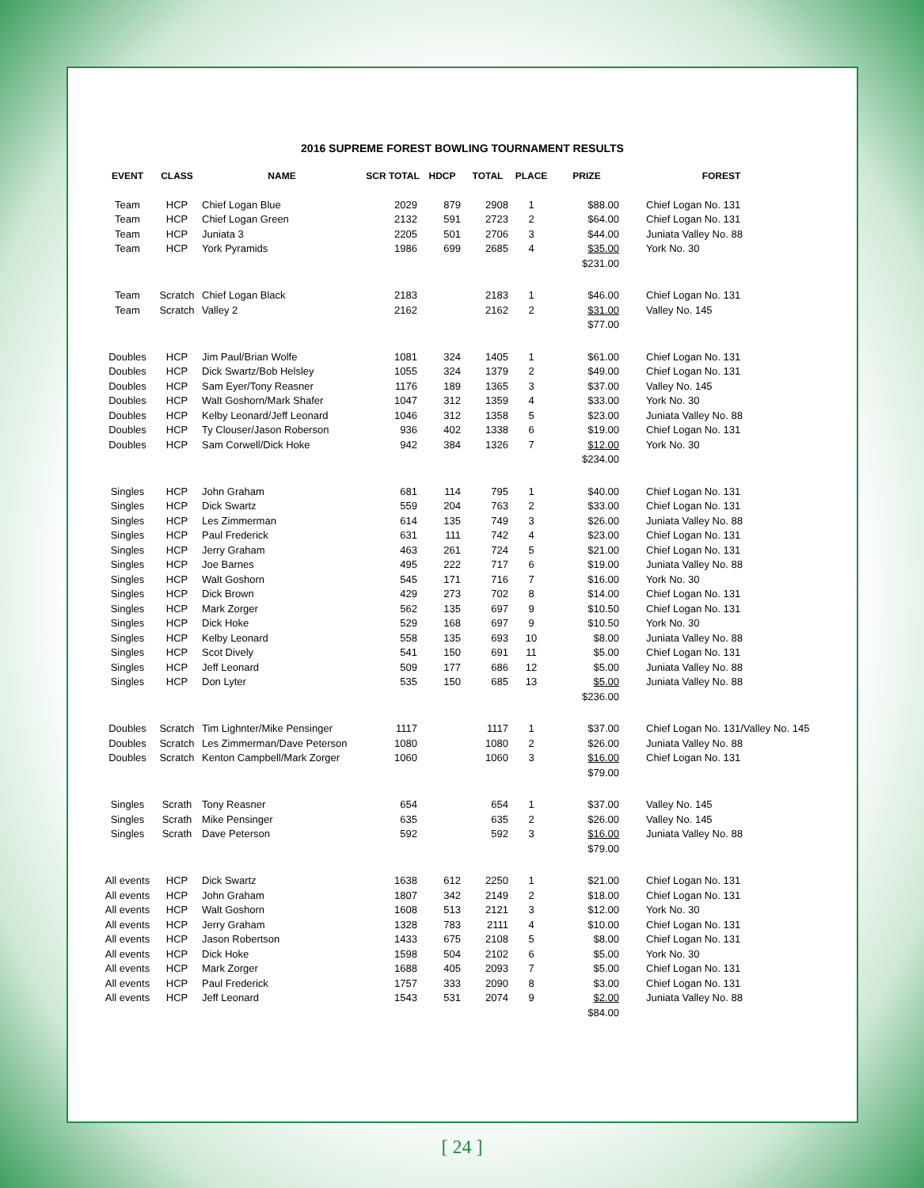2016 SUPREME FOREST BOWLING TOURNAMENT RESULTS
| EVENT | CLASS | NAME | SCR TOTAL | HDCP | TOTAL | PLACE | PRIZE | FOREST |
| --- | --- | --- | --- | --- | --- | --- | --- | --- |
| Team | HCP | Chief Logan Blue | 2029 | 879 | 2908 | 1 | $88.00 | Chief Logan No. 131 |
| Team | HCP | Chief Logan Green | 2132 | 591 | 2723 | 2 | $64.00 | Chief Logan No. 131 |
| Team | HCP | Juniata 3 | 2205 | 501 | 2706 | 3 | $44.00 | Juniata Valley No. 88 |
| Team | HCP | York Pyramids | 1986 | 699 | 2685 | 4 | $35.00 | York No. 30 |
| | | | | | | | $231.00 | |
| Team | Scratch | Chief Logan Black | 2183 | | 2183 | 1 | $46.00 | Chief Logan No. 131 |
| Team | Scratch | Valley 2 | 2162 | | 2162 | 2 | $31.00 | Valley No. 145 |
| | | | | | | | $77.00 | |
| Doubles | HCP | Jim Paul/Brian Wolfe | 1081 | 324 | 1405 | 1 | $61.00 | Chief Logan No. 131 |
| Doubles | HCP | Dick Swartz/Bob Helsley | 1055 | 324 | 1379 | 2 | $49.00 | Chief Logan No. 131 |
| Doubles | HCP | Sam Eyer/Tony Reasner | 1176 | 189 | 1365 | 3 | $37.00 | Valley No. 145 |
| Doubles | HCP | Walt Goshorn/Mark Shafer | 1047 | 312 | 1359 | 4 | $33.00 | York No. 30 |
| Doubles | HCP | Kelby Leonard/Jeff Leonard | 1046 | 312 | 1358 | 5 | $23.00 | Juniata Valley No. 88 |
| Doubles | HCP | Ty Clouser/Jason Roberson | 936 | 402 | 1338 | 6 | $19.00 | Chief Logan No. 131 |
| Doubles | HCP | Sam Corwell/Dick Hoke | 942 | 384 | 1326 | 7 | $12.00 | York No. 30 |
| | | | | | | | $234.00 | |
| Singles | HCP | John Graham | 681 | 114 | 795 | 1 | $40.00 | Chief Logan No. 131 |
| Singles | HCP | Dick Swartz | 559 | 204 | 763 | 2 | $33.00 | Chief Logan No. 131 |
| Singles | HCP | Les Zimmerman | 614 | 135 | 749 | 3 | $26.00 | Juniata Valley No. 88 |
| Singles | HCP | Paul Frederick | 631 | 111 | 742 | 4 | $23.00 | Chief Logan No. 131 |
| Singles | HCP | Jerry Graham | 463 | 261 | 724 | 5 | $21.00 | Chief Logan No. 131 |
| Singles | HCP | Joe Barnes | 495 | 222 | 717 | 6 | $19.00 | Juniata Valley No. 88 |
| Singles | HCP | Walt Goshorn | 545 | 171 | 716 | 7 | $16.00 | York No. 30 |
| Singles | HCP | Dick Brown | 429 | 273 | 702 | 8 | $14.00 | Chief Logan No. 131 |
| Singles | HCP | Mark Zorger | 562 | 135 | 697 | 9 | $10.50 | Chief Logan No. 131 |
| Singles | HCP | Dick Hoke | 529 | 168 | 697 | 9 | $10.50 | York No. 30 |
| Singles | HCP | Kelby Leonard | 558 | 135 | 693 | 10 | $8.00 | Juniata Valley No. 88 |
| Singles | HCP | Scot Dively | 541 | 150 | 691 | 11 | $5.00 | Chief Logan No. 131 |
| Singles | HCP | Jeff Leonard | 509 | 177 | 686 | 12 | $5.00 | Juniata Valley No. 88 |
| Singles | HCP | Don Lyter | 535 | 150 | 685 | 13 | $5.00 | Juniata Valley No. 88 |
| | | | | | | | $236.00 | |
| Doubles | Scratch | Tim Lighnter/Mike Pensinger | 1117 | | 1117 | 1 | $37.00 | Chief Logan No. 131/Valley No. 145 |
| Doubles | Scratch | Les Zimmerman/Dave Peterson | 1080 | | 1080 | 2 | $26.00 | Juniata Valley No. 88 |
| Doubles | Scratch | Kenton Campbell/Mark Zorger | 1060 | | 1060 | 3 | $16.00 | Chief Logan No. 131 |
| | | | | | | | $79.00 | |
| Singles | Scrath | Tony Reasner | 654 | | 654 | 1 | $37.00 | Valley No. 145 |
| Singles | Scrath | Mike Pensinger | 635 | | 635 | 2 | $26.00 | Valley No. 145 |
| Singles | Scrath | Dave Peterson | 592 | | 592 | 3 | $16.00 | Juniata Valley No. 88 |
| | | | | | | | $79.00 | |
| All events | HCP | Dick Swartz | 1638 | 612 | 2250 | 1 | $21.00 | Chief Logan No. 131 |
| All events | HCP | John Graham | 1807 | 342 | 2149 | 2 | $18.00 | Chief Logan No. 131 |
| All events | HCP | Walt Goshorn | 1608 | 513 | 2121 | 3 | $12.00 | York No. 30 |
| All events | HCP | Jerry Graham | 1328 | 783 | 2111 | 4 | $10.00 | Chief Logan No. 131 |
| All events | HCP | Jason Robertson | 1433 | 675 | 2108 | 5 | $8.00 | Chief Logan No. 131 |
| All events | HCP | Dick Hoke | 1598 | 504 | 2102 | 6 | $5.00 | York No. 30 |
| All events | HCP | Mark Zorger | 1688 | 405 | 2093 | 7 | $5.00 | Chief Logan No. 131 |
| All events | HCP | Paul Frederick | 1757 | 333 | 2090 | 8 | $3.00 | Chief Logan No. 131 |
| All events | HCP | Jeff Leonard | 1543 | 531 | 2074 | 9 | $2.00 | Juniata Valley No. 88 |
| | | | | | | | $84.00 | |
[ 24 ]